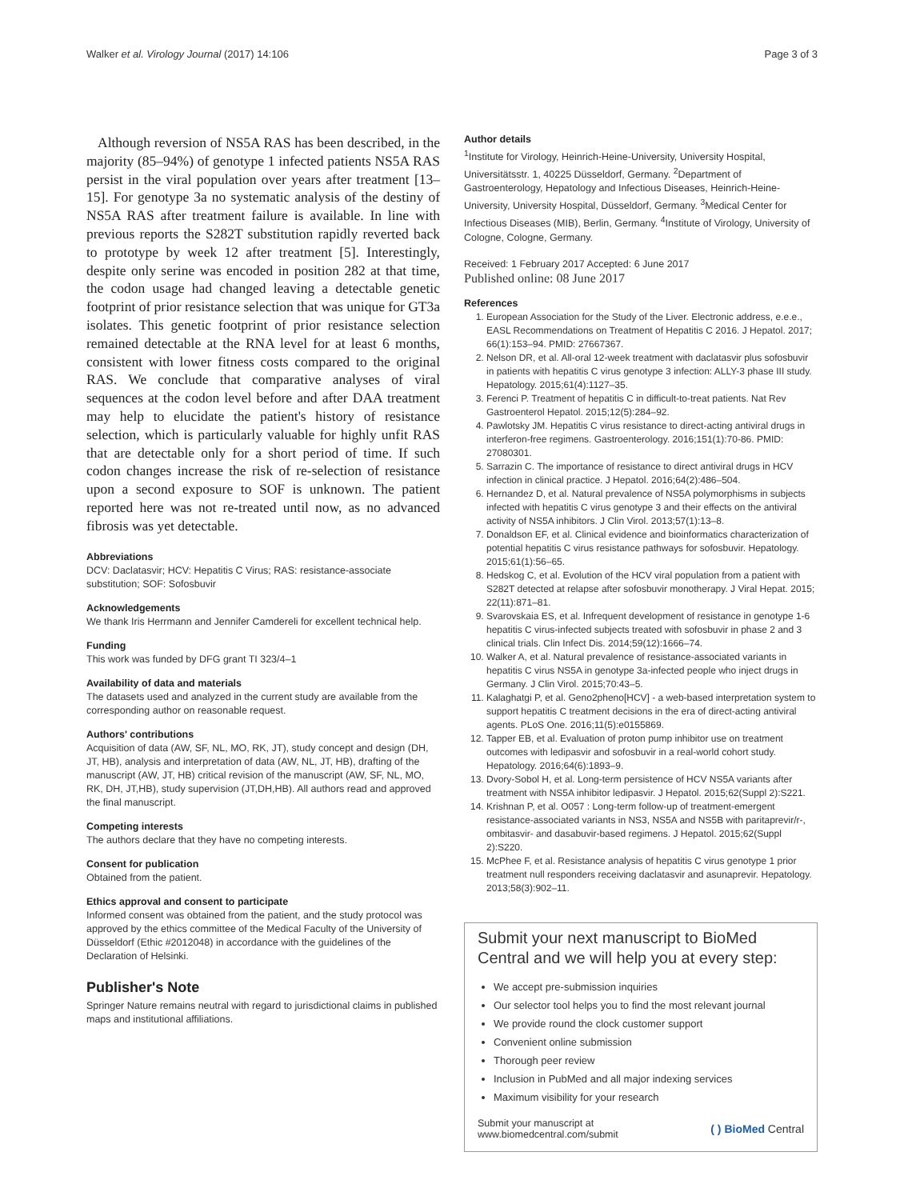Walker et al. Virology Journal (2017) 14:106 Page 3 of 3
Although reversion of NS5A RAS has been described, in the majority (85–94%) of genotype 1 infected patients NS5A RAS persist in the viral population over years after treatment [13–15]. For genotype 3a no systematic analysis of the destiny of NS5A RAS after treatment failure is available. In line with previous reports the S282T substitution rapidly reverted back to prototype by week 12 after treatment [5]. Interestingly, despite only serine was encoded in position 282 at that time, the codon usage had changed leaving a detectable genetic footprint of prior resistance selection that was unique for GT3a isolates. This genetic footprint of prior resistance selection remained detectable at the RNA level for at least 6 months, consistent with lower fitness costs compared to the original RAS. We conclude that comparative analyses of viral sequences at the codon level before and after DAA treatment may help to elucidate the patient's history of resistance selection, which is particularly valuable for highly unfit RAS that are detectable only for a short period of time. If such codon changes increase the risk of re-selection of resistance upon a second exposure to SOF is unknown. The patient reported here was not re-treated until now, as no advanced fibrosis was yet detectable.
Abbreviations
DCV: Daclatasvir; HCV: Hepatitis C Virus; RAS: resistance-associate substitution; SOF: Sofosbuvir
Acknowledgements
We thank Iris Herrmann and Jennifer Camdereli for excellent technical help.
Funding
This work was funded by DFG grant TI 323/4–1
Availability of data and materials
The datasets used and analyzed in the current study are available from the corresponding author on reasonable request.
Authors' contributions
Acquisition of data (AW, SF, NL, MO, RK, JT), study concept and design (DH, JT, HB), analysis and interpretation of data (AW, NL, JT, HB), drafting of the manuscript (AW, JT, HB) critical revision of the manuscript (AW, SF, NL, MO, RK, DH, JT,HB), study supervision (JT,DH,HB). All authors read and approved the final manuscript.
Competing interests
The authors declare that they have no competing interests.
Consent for publication
Obtained from the patient.
Ethics approval and consent to participate
Informed consent was obtained from the patient, and the study protocol was approved by the ethics committee of the Medical Faculty of the University of Düsseldorf (Ethic #2012048) in accordance with the guidelines of the Declaration of Helsinki.
Publisher's Note
Springer Nature remains neutral with regard to jurisdictional claims in published maps and institutional affiliations.
Author details
<sup>1</sup> Institute for Virology, Heinrich-Heine-University, University Hospital, Universitätsstr. 1, 40225 Düsseldorf, Germany. <sup>2</sup>Department of Gastroenterology, Hepatology and Infectious Diseases, Heinrich-Heine-University, University Hospital, Düsseldorf, Germany. <sup>3</sup>Medical Center for Infectious Diseases (MIB), Berlin, Germany. <sup>4</sup>Institute of Virology, University of Cologne, Cologne, Germany.
Received: 1 February 2017 Accepted: 6 June 2017
Published online: 08 June 2017
References
1. European Association for the Study of the Liver. Electronic address, e.e.e., EASL Recommendations on Treatment of Hepatitis C 2016. J Hepatol. 2017; 66(1):153–94. PMID: 27667367.
2. Nelson DR, et al. All-oral 12-week treatment with daclatasvir plus sofosbuvir in patients with hepatitis C virus genotype 3 infection: ALLY-3 phase III study. Hepatology. 2015;61(4):1127–35.
3. Ferenci P. Treatment of hepatitis C in difficult-to-treat patients. Nat Rev Gastroenterol Hepatol. 2015;12(5):284–92.
4. Pawlotsky JM. Hepatitis C virus resistance to direct-acting antiviral drugs in interferon-free regimens. Gastroenterology. 2016;151(1):70-86. PMID: 27080301.
5. Sarrazin C. The importance of resistance to direct antiviral drugs in HCV infection in clinical practice. J Hepatol. 2016;64(2):486–504.
6. Hernandez D, et al. Natural prevalence of NS5A polymorphisms in subjects infected with hepatitis C virus genotype 3 and their effects on the antiviral activity of NS5A inhibitors. J Clin Virol. 2013;57(1):13–8.
7. Donaldson EF, et al. Clinical evidence and bioinformatics characterization of potential hepatitis C virus resistance pathways for sofosbuvir. Hepatology. 2015;61(1):56–65.
8. Hedskog C, et al. Evolution of the HCV viral population from a patient with S282T detected at relapse after sofosbuvir monotherapy. J Viral Hepat. 2015; 22(11):871–81.
9. Svarovskaia ES, et al. Infrequent development of resistance in genotype 1-6 hepatitis C virus-infected subjects treated with sofosbuvir in phase 2 and 3 clinical trials. Clin Infect Dis. 2014;59(12):1666–74.
10. Walker A, et al. Natural prevalence of resistance-associated variants in hepatitis C virus NS5A in genotype 3a-infected people who inject drugs in Germany. J Clin Virol. 2015;70:43–5.
11. Kalaghatgi P, et al. Geno2pheno[HCV] - a web-based interpretation system to support hepatitis C treatment decisions in the era of direct-acting antiviral agents. PLoS One. 2016;11(5):e0155869.
12. Tapper EB, et al. Evaluation of proton pump inhibitor use on treatment outcomes with ledipasvir and sofosbuvir in a real-world cohort study. Hepatology. 2016;64(6):1893–9.
13. Dvory-Sobol H, et al. Long-term persistence of HCV NS5A variants after treatment with NS5A inhibitor ledipasvir. J Hepatol. 2015;62(Suppl 2):S221.
14. Krishnan P, et al. O057 : Long-term follow-up of treatment-emergent resistance-associated variants in NS3, NS5A and NS5B with paritaprevir/r-, ombitasvir- and dasabuvir-based regimens. J Hepatol. 2015;62(Suppl 2):S220.
15. McPhee F, et al. Resistance analysis of hepatitis C virus genotype 1 prior treatment null responders receiving daclatasvir and asunaprevir. Hepatology. 2013;58(3):902–11.
Submit your next manuscript to BioMed Central and we will help you at every step:
We accept pre-submission inquiries
Our selector tool helps you to find the most relevant journal
We provide round the clock customer support
Convenient online submission
Thorough peer review
Inclusion in PubMed and all major indexing services
Maximum visibility for your research
Submit your manuscript at
www.biomedcentral.com/submit ( ) BioMed Central